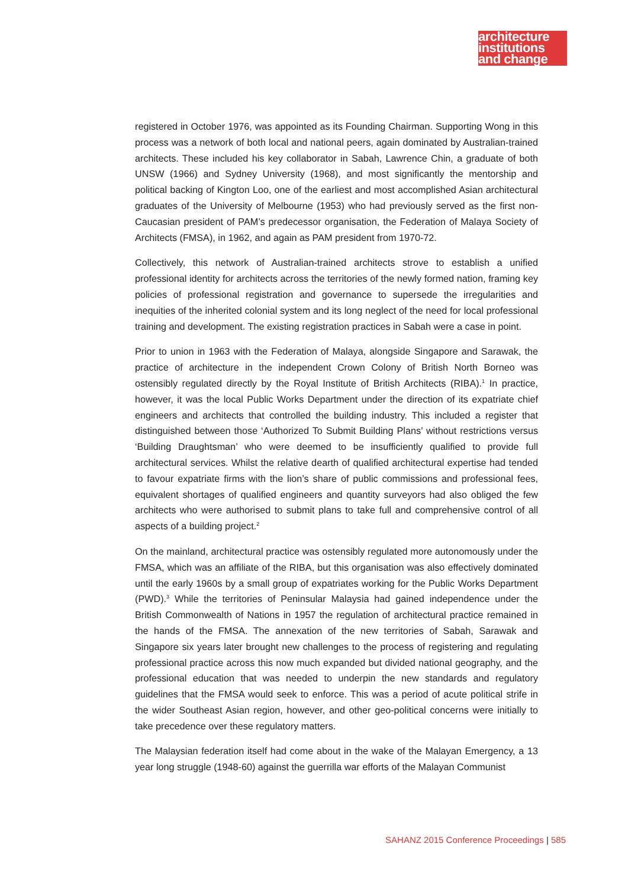architecture
institutions
and change
registered in October 1976, was appointed as its Founding Chairman. Supporting Wong in this process was a network of both local and national peers, again dominated by Australian-trained architects. These included his key collaborator in Sabah, Lawrence Chin, a graduate of both UNSW (1966) and Sydney University (1968), and most significantly the mentorship and political backing of Kington Loo, one of the earliest and most accomplished Asian architectural graduates of the University of Melbourne (1953) who had previously served as the first non-Caucasian president of PAM’s predecessor organisation, the Federation of Malaya Society of Architects (FMSA), in 1962, and again as PAM president from 1970-72.
Collectively, this network of Australian-trained architects strove to establish a unified professional identity for architects across the territories of the newly formed nation, framing key policies of professional registration and governance to supersede the irregularities and inequities of the inherited colonial system and its long neglect of the need for local professional training and development. The existing registration practices in Sabah were a case in point.
Prior to union in 1963 with the Federation of Malaya, alongside Singapore and Sarawak, the practice of architecture in the independent Crown Colony of British North Borneo was ostensibly regulated directly by the Royal Institute of British Architects (RIBA).<sup>1</sup> In practice, however, it was the local Public Works Department under the direction of its expatriate chief engineers and architects that controlled the building industry. This included a register that distinguished between those ‘Authorized To Submit Building Plans’ without restrictions versus ‘Building Draughtsman’ who were deemed to be insufficiently qualified to provide full architectural services. Whilst the relative dearth of qualified architectural expertise had tended to favour expatriate firms with the lion’s share of public commissions and professional fees, equivalent shortages of qualified engineers and quantity surveyors had also obliged the few architects who were authorised to submit plans to take full and comprehensive control of all aspects of a building project.<sup>2</sup>
On the mainland, architectural practice was ostensibly regulated more autonomously under the FMSA, which was an affiliate of the RIBA, but this organisation was also effectively dominated until the early 1960s by a small group of expatriates working for the Public Works Department (PWD).<sup>3</sup> While the territories of Peninsular Malaysia had gained independence under the British Commonwealth of Nations in 1957 the regulation of architectural practice remained in the hands of the FMSA. The annexation of the new territories of Sabah, Sarawak and Singapore six years later brought new challenges to the process of registering and regulating professional practice across this now much expanded but divided national geography, and the professional education that was needed to underpin the new standards and regulatory guidelines that the FMSA would seek to enforce. This was a period of acute political strife in the wider Southeast Asian region, however, and other geo-political concerns were initially to take precedence over these regulatory matters.
The Malaysian federation itself had come about in the wake of the Malayan Emergency, a 13 year long struggle (1948-60) against the guerrilla war efforts of the Malayan Communist
SAHANZ 2015 Conference Proceedings | 585